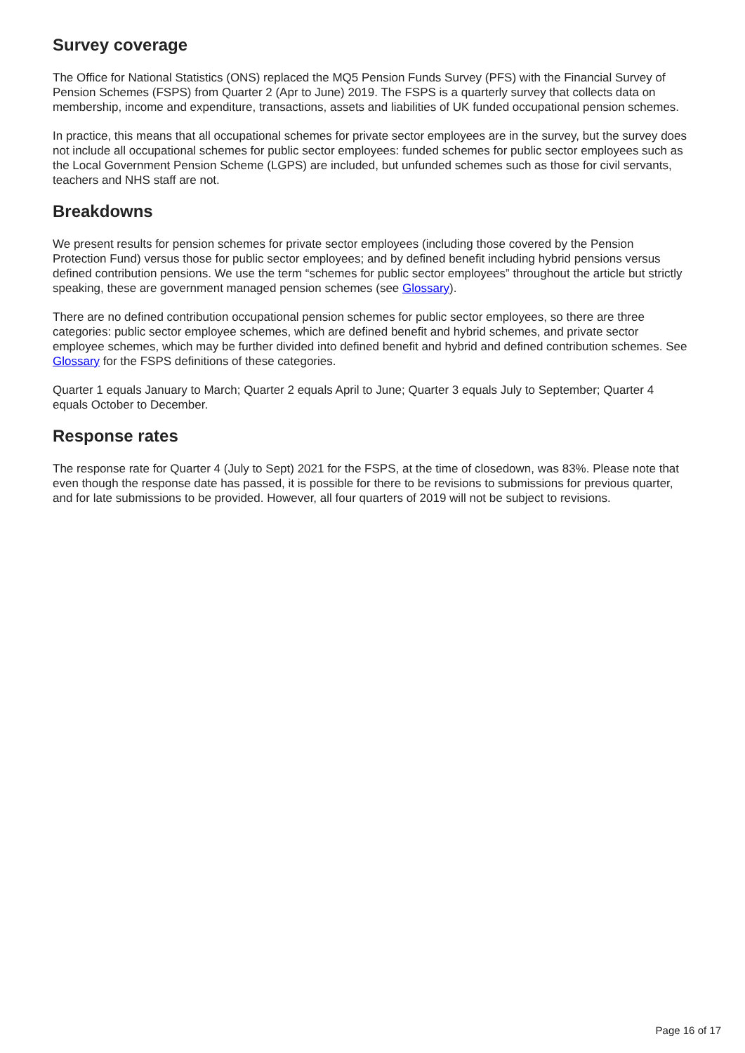Survey coverage
The Office for National Statistics (ONS) replaced the MQ5 Pension Funds Survey (PFS) with the Financial Survey of Pension Schemes (FSPS) from Quarter 2 (Apr to June) 2019. The FSPS is a quarterly survey that collects data on membership, income and expenditure, transactions, assets and liabilities of UK funded occupational pension schemes.
In practice, this means that all occupational schemes for private sector employees are in the survey, but the survey does not include all occupational schemes for public sector employees: funded schemes for public sector employees such as the Local Government Pension Scheme (LGPS) are included, but unfunded schemes such as those for civil servants, teachers and NHS staff are not.
Breakdowns
We present results for pension schemes for private sector employees (including those covered by the Pension Protection Fund) versus those for public sector employees; and by defined benefit including hybrid pensions versus defined contribution pensions. We use the term “schemes for public sector employees” throughout the article but strictly speaking, these are government managed pension schemes (see Glossary).
There are no defined contribution occupational pension schemes for public sector employees, so there are three categories: public sector employee schemes, which are defined benefit and hybrid schemes, and private sector employee schemes, which may be further divided into defined benefit and hybrid and defined contribution schemes. See Glossary for the FSPS definitions of these categories.
Quarter 1 equals January to March; Quarter 2 equals April to June; Quarter 3 equals July to September; Quarter 4 equals October to December.
Response rates
The response rate for Quarter 4 (July to Sept) 2021 for the FSPS, at the time of closedown, was 83%. Please note that even though the response date has passed, it is possible for there to be revisions to submissions for previous quarter, and for late submissions to be provided. However, all four quarters of 2019 will not be subject to revisions.
Page 16 of 17